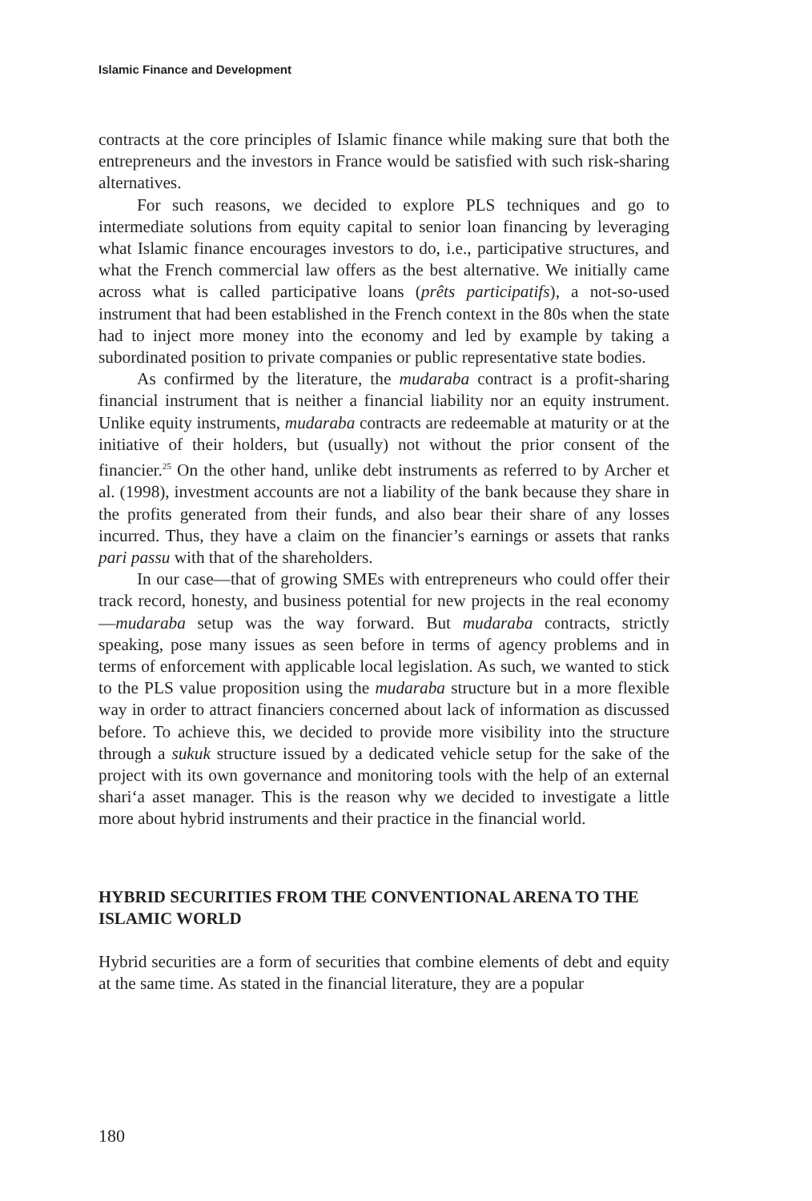Islamic Finance and Development
contracts at the core principles of Islamic finance while making sure that both the entrepreneurs and the investors in France would be satisfied with such risk-sharing alternatives.
For such reasons, we decided to explore PLS techniques and go to intermediate solutions from equity capital to senior loan financing by leveraging what Islamic finance encourages investors to do, i.e., participative structures, and what the French commercial law offers as the best alternative. We initially came across what is called participative loans (prêts participatifs), a not-so-used instrument that had been established in the French context in the 80s when the state had to inject more money into the economy and led by example by taking a subordinated position to private companies or public representative state bodies.
As confirmed by the literature, the mudaraba contract is a profit-sharing financial instrument that is neither a financial liability nor an equity instrument. Unlike equity instruments, mudaraba contracts are redeemable at maturity or at the initiative of their holders, but (usually) not without the prior consent of the financier.<sup>25</sup> On the other hand, unlike debt instruments as referred to by Archer et al. (1998), investment accounts are not a liability of the bank because they share in the profits generated from their funds, and also bear their share of any losses incurred. Thus, they have a claim on the financier’s earnings or assets that ranks pari passu with that of the shareholders.
In our case—that of growing SMEs with entrepreneurs who could offer their track record, honesty, and business potential for new projects in the real economy—mudaraba setup was the way forward. But mudaraba contracts, strictly speaking, pose many issues as seen before in terms of agency problems and in terms of enforcement with applicable local legislation. As such, we wanted to stick to the PLS value proposition using the mudaraba structure but in a more flexible way in order to attract financiers concerned about lack of information as discussed before. To achieve this, we decided to provide more visibility into the structure through a sukuk structure issued by a dedicated vehicle setup for the sake of the project with its own governance and monitoring tools with the help of an external shari‘a asset manager. This is the reason why we decided to investigate a little more about hybrid instruments and their practice in the financial world.
HYBRID SECURITIES FROM THE CONVENTIONAL ARENA TO THE ISLAMIC WORLD
Hybrid securities are a form of securities that combine elements of debt and equity at the same time. As stated in the financial literature, they are a popular
180